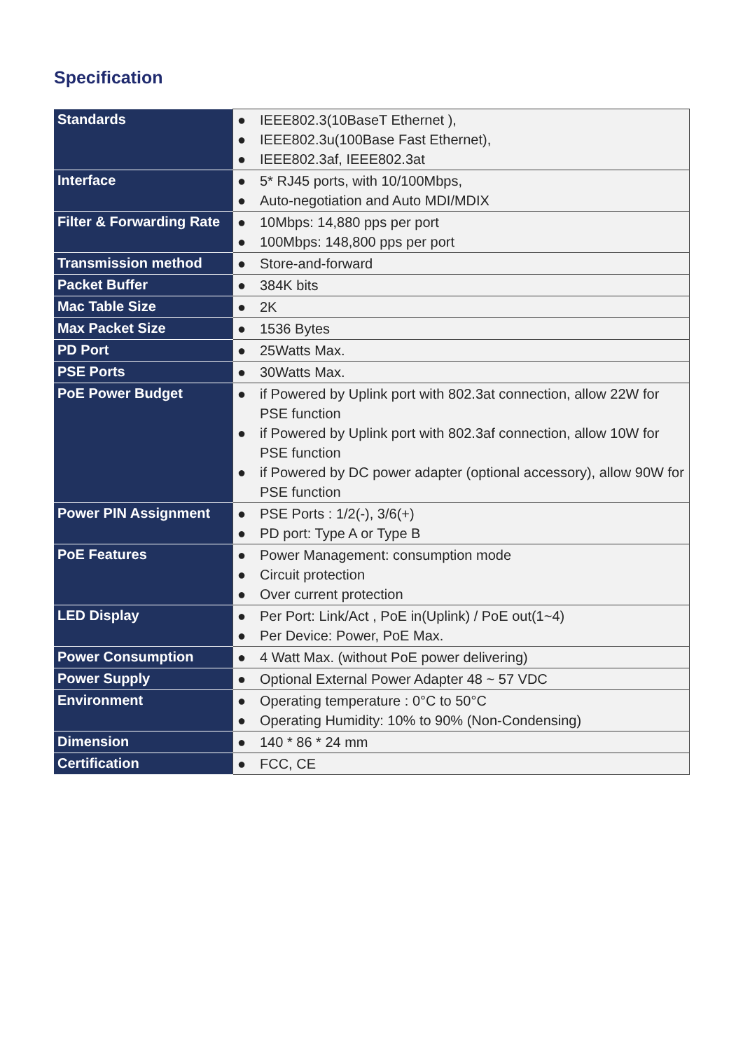Specification
| Standards | ● IEEE802.3(10BaseT Ethernet ), ● IEEE802.3u(100Base Fast Ethernet), ● IEEE802.3af, IEEE802.3at |
| Interface | ● 5* RJ45 ports, with 10/100Mbps, ● Auto-negotiation and Auto MDI/MDIX |
| Filter & Forwarding Rate | ● 10Mbps: 14,880 pps per port ● 100Mbps: 148,800 pps per port |
| Transmission method | ● Store-and-forward |
| Packet Buffer | ● 384K bits |
| Mac Table Size | ● 2K |
| Max Packet Size | ● 1536 Bytes |
| PD Port | ● 25Watts Max. |
| PSE Ports | ● 30Watts Max. |
| PoE Power Budget | ● if Powered by Uplink port with 802.3at connection, allow 22W for PSE function ● if Powered by Uplink port with 802.3af connection, allow 10W for PSE function ● if Powered by DC power adapter (optional accessory), allow 90W for PSE function |
| Power PIN Assignment | ● PSE Ports : 1/2(-), 3/6(+) ● PD port: Type A or Type B |
| PoE Features | ● Power Management: consumption mode ● Circuit protection ● Over current protection |
| LED Display | ● Per Port: Link/Act , PoE in(Uplink) / PoE out(1~4) ● Per Device: Power, PoE Max. |
| Power Consumption | ● 4 Watt Max. (without PoE power delivering) |
| Power Supply | ● Optional External Power Adapter 48 ~ 57 VDC |
| Environment | ● Operating temperature : 0°C to 50°C ● Operating Humidity: 10% to 90% (Non-Condensing) |
| Dimension | ● 140 * 86 * 24 mm |
| Certification | ● FCC, CE |